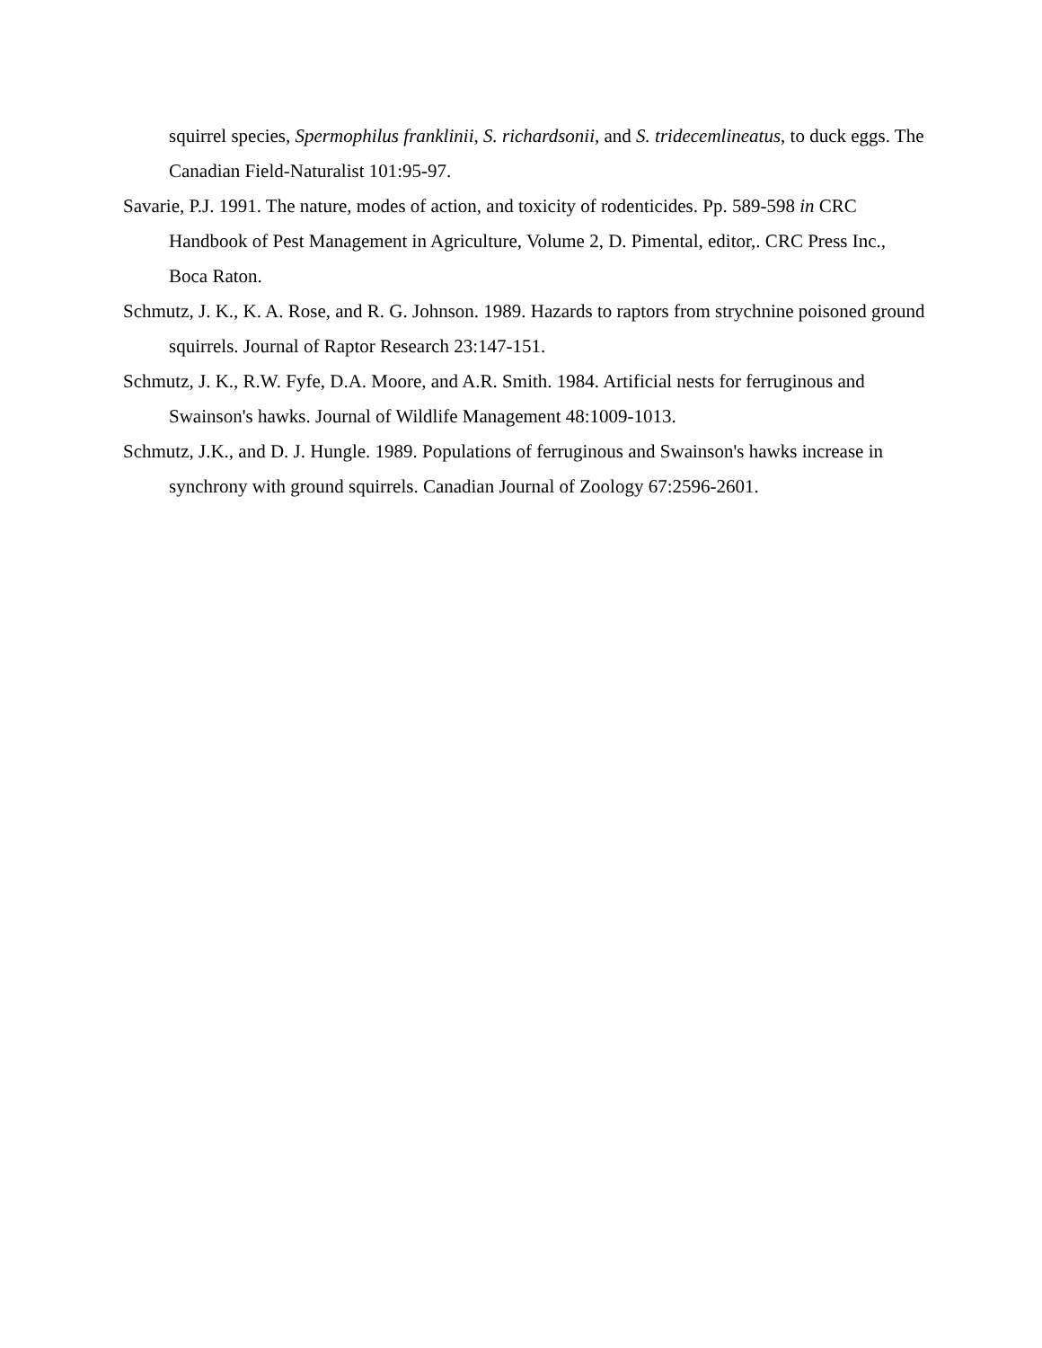squirrel species, Spermophilus franklinii, S. richardsonii, and S. tridecemlineatus, to duck eggs. The Canadian Field-Naturalist 101:95-97.
Savarie, P.J. 1991. The nature, modes of action, and toxicity of rodenticides. Pp. 589-598 in CRC Handbook of Pest Management in Agriculture, Volume 2, D. Pimental, editor,. CRC Press Inc., Boca Raton.
Schmutz, J. K., K. A. Rose, and R. G. Johnson. 1989. Hazards to raptors from strychnine poisoned ground squirrels. Journal of Raptor Research 23:147-151.
Schmutz, J. K., R.W. Fyfe, D.A. Moore, and A.R. Smith. 1984. Artificial nests for ferruginous and Swainson's hawks. Journal of Wildlife Management 48:1009-1013.
Schmutz, J.K., and D. J. Hungle. 1989. Populations of ferruginous and Swainson's hawks increase in synchrony with ground squirrels. Canadian Journal of Zoology 67:2596-2601.